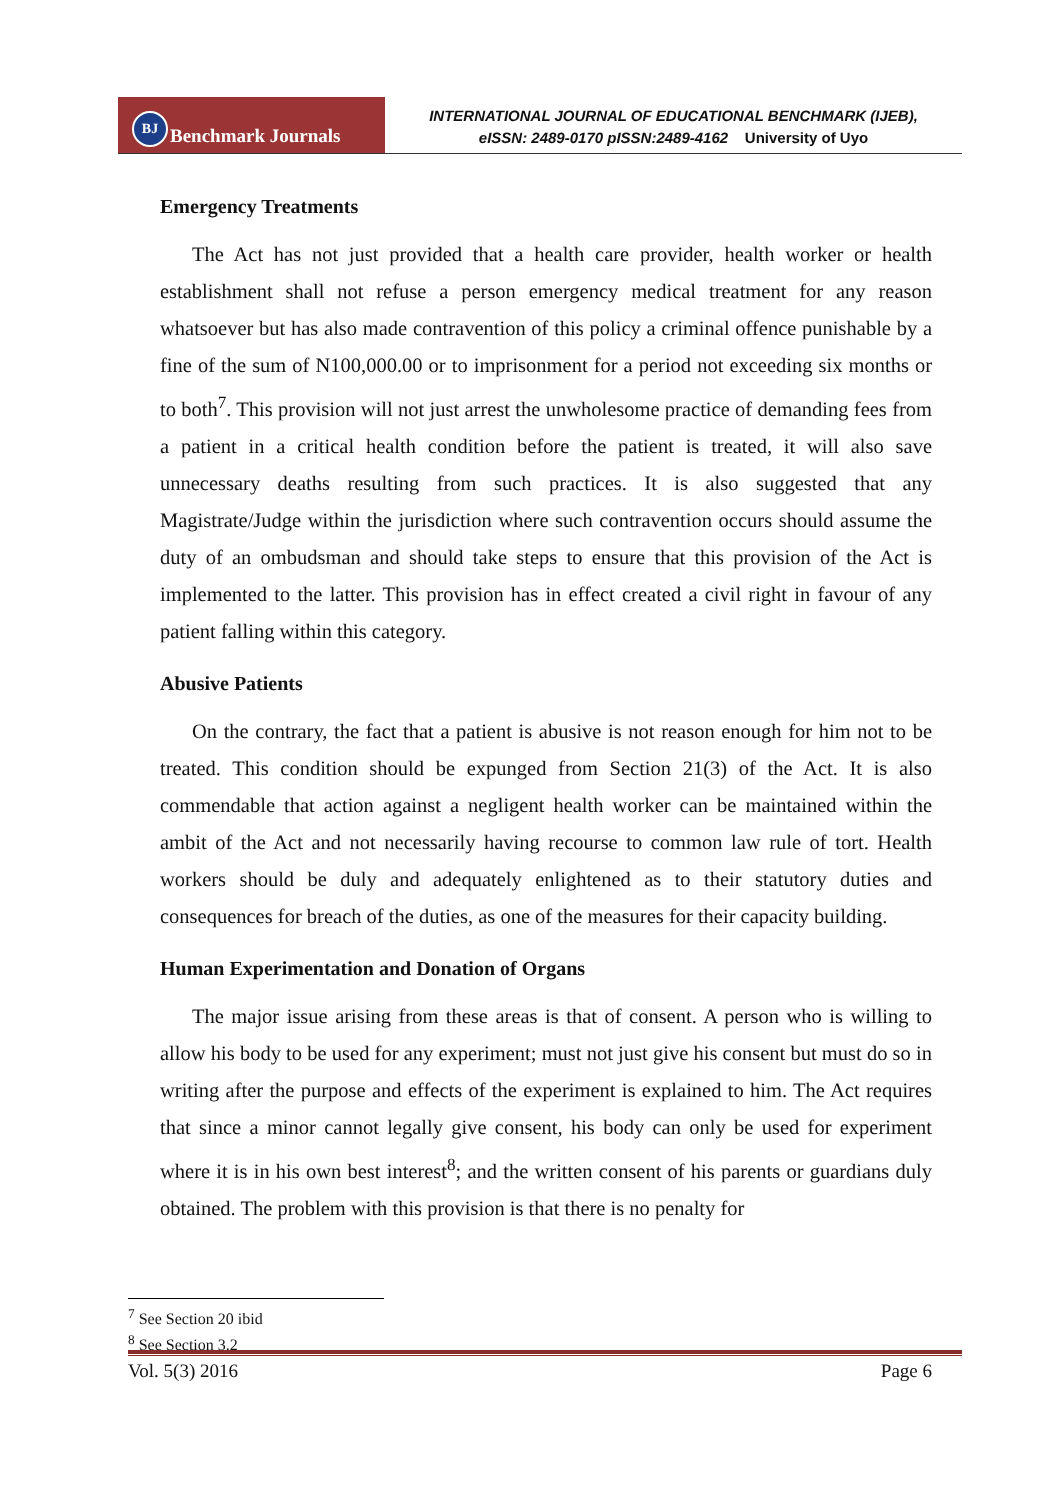BJ Benchmark Journals
INTERNATIONAL JOURNAL OF EDUCATIONAL BENCHMARK (IJEB),
eISSN: 2489-0170 pISSN:2489-4162 University of Uyo
Emergency Treatments
The Act has not just provided that a health care provider, health worker or health establishment shall not refuse a person emergency medical treatment for any reason whatsoever but has also made contravention of this policy a criminal offence punishable by a fine of the sum of N100,000.00 or to imprisonment for a period not exceeding six months or to both<sup>7</sup>. This provision will not just arrest the unwholesome practice of demanding fees from a patient in a critical health condition before the patient is treated, it will also save unnecessary deaths resulting from such practices. It is also suggested that any Magistrate/Judge within the jurisdiction where such contravention occurs should assume the duty of an ombudsman and should take steps to ensure that this provision of the Act is implemented to the latter. This provision has in effect created a civil right in favour of any patient falling within this category.
Abusive Patients
On the contrary, the fact that a patient is abusive is not reason enough for him not to be treated. This condition should be expunged from Section 21(3) of the Act. It is also commendable that action against a negligent health worker can be maintained within the ambit of the Act and not necessarily having recourse to common law rule of tort. Health workers should be duly and adequately enlightened as to their statutory duties and consequences for breach of the duties, as one of the measures for their capacity building.
Human Experimentation and Donation of Organs
The major issue arising from these areas is that of consent. A person who is willing to allow his body to be used for any experiment; must not just give his consent but must do so in writing after the purpose and effects of the experiment is explained to him. The Act requires that since a minor cannot legally give consent, his body can only be used for experiment where it is in his own best interest<sup>8</sup>; and the written consent of his parents or guardians duly obtained. The problem with this provision is that there is no penalty for
<sup>7</sup> See Section 20 ibid
<sup>8</sup> See Section 3.2
Vol. 5(3) 2016 Page 6